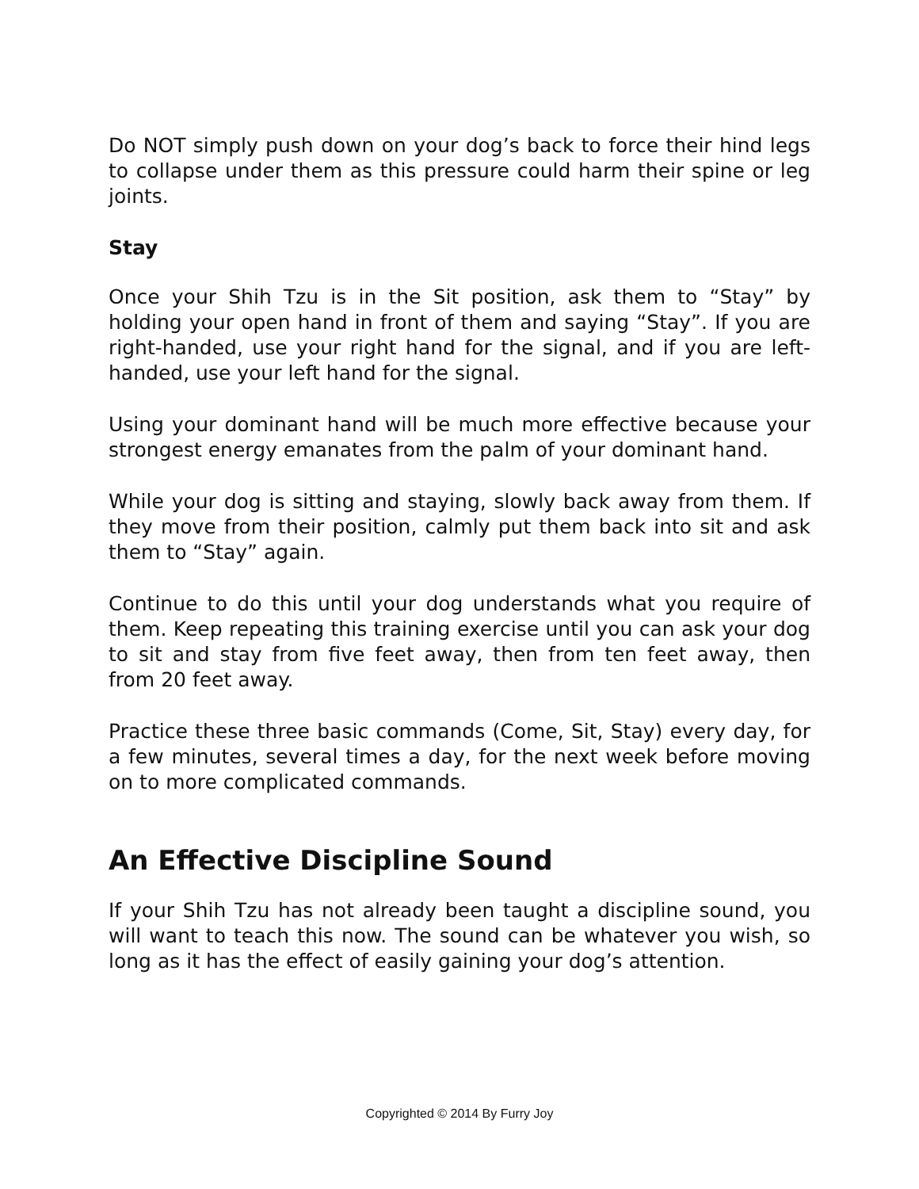Do NOT simply push down on your dog’s back to force their hind legs to collapse under them as this pressure could harm their spine or leg joints.
Stay
Once your Shih Tzu is in the Sit position, ask them to “Stay” by holding your open hand in front of them and saying “Stay”. If you are right-handed, use your right hand for the signal, and if you are left-handed, use your left hand for the signal.
Using your dominant hand will be much more effective because your strongest energy emanates from the palm of your dominant hand.
While your dog is sitting and staying, slowly back away from them. If they move from their position, calmly put them back into sit and ask them to “Stay” again.
Continue to do this until your dog understands what you require of them. Keep repeating this training exercise until you can ask your dog to sit and stay from five feet away, then from ten feet away, then from 20 feet away.
Practice these three basic commands (Come, Sit, Stay) every day, for a few minutes, several times a day, for the next week before moving on to more complicated commands.
An Effective Discipline Sound
If your Shih Tzu has not already been taught a discipline sound, you will want to teach this now. The sound can be whatever you wish, so long as it has the effect of easily gaining your dog’s attention.
Copyrighted © 2014 By Furry Joy